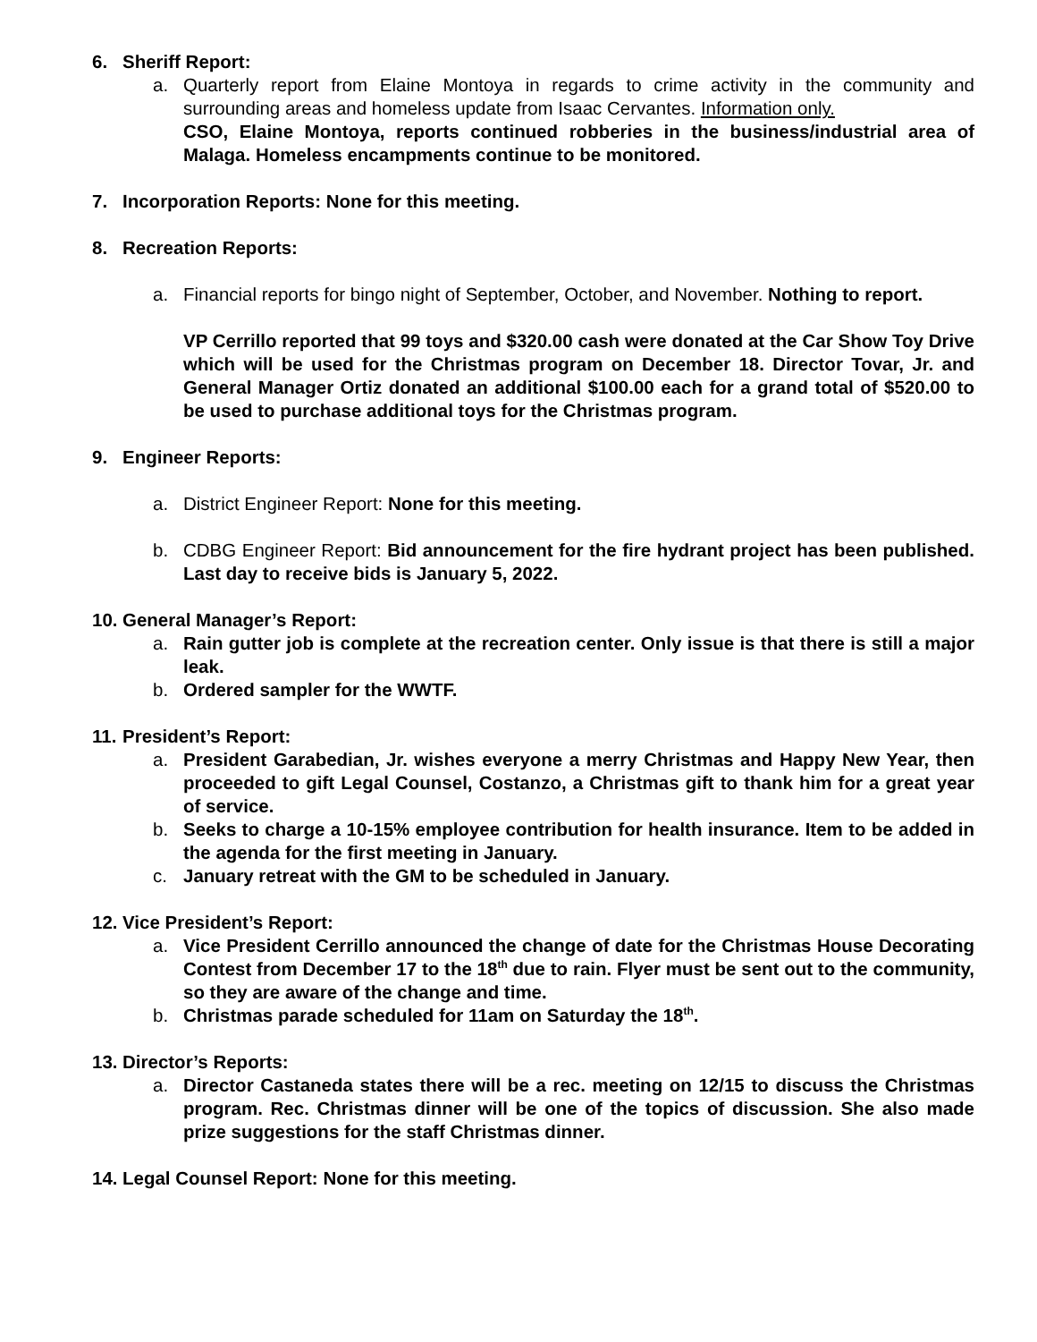6. Sheriff Report:
a. Quarterly report from Elaine Montoya in regards to crime activity in the community and surrounding areas and homeless update from Isaac Cervantes. Information only.
CSO, Elaine Montoya, reports continued robberies in the business/industrial area of Malaga. Homeless encampments continue to be monitored.
7. Incorporation Reports: None for this meeting.
8. Recreation Reports:
a. Financial reports for bingo night of September, October, and November. Nothing to report.
VP Cerrillo reported that 99 toys and $320.00 cash were donated at the Car Show Toy Drive which will be used for the Christmas program on December 18. Director Tovar, Jr. and General Manager Ortiz donated an additional $100.00 each for a grand total of $520.00 to be used to purchase additional toys for the Christmas program.
9. Engineer Reports:
a. District Engineer Report: None for this meeting.
b. CDBG Engineer Report: Bid announcement for the fire hydrant project has been published. Last day to receive bids is January 5, 2022.
10. General Manager’s Report:
a. Rain gutter job is complete at the recreation center. Only issue is that there is still a major leak.
b. Ordered sampler for the WWTF.
11. President’s Report:
a. President Garabedian, Jr. wishes everyone a merry Christmas and Happy New Year, then proceeded to gift Legal Counsel, Costanzo, a Christmas gift to thank him for a great year of service.
b. Seeks to charge a 10-15% employee contribution for health insurance. Item to be added in the agenda for the first meeting in January.
c. January retreat with the GM to be scheduled in January.
12. Vice President’s Report:
a. Vice President Cerrillo announced the change of date for the Christmas House Decorating Contest from December 17 to the 18<sup>th</sup> due to rain. Flyer must be sent out to the community, so they are aware of the change and time.
b. Christmas parade scheduled for 11am on Saturday the 18<sup>th</sup>.
13. Director’s Reports:
a. Director Castaneda states there will be a rec. meeting on 12/15 to discuss the Christmas program. Rec. Christmas dinner will be one of the topics of discussion. She also made prize suggestions for the staff Christmas dinner.
14. Legal Counsel Report: None for this meeting.